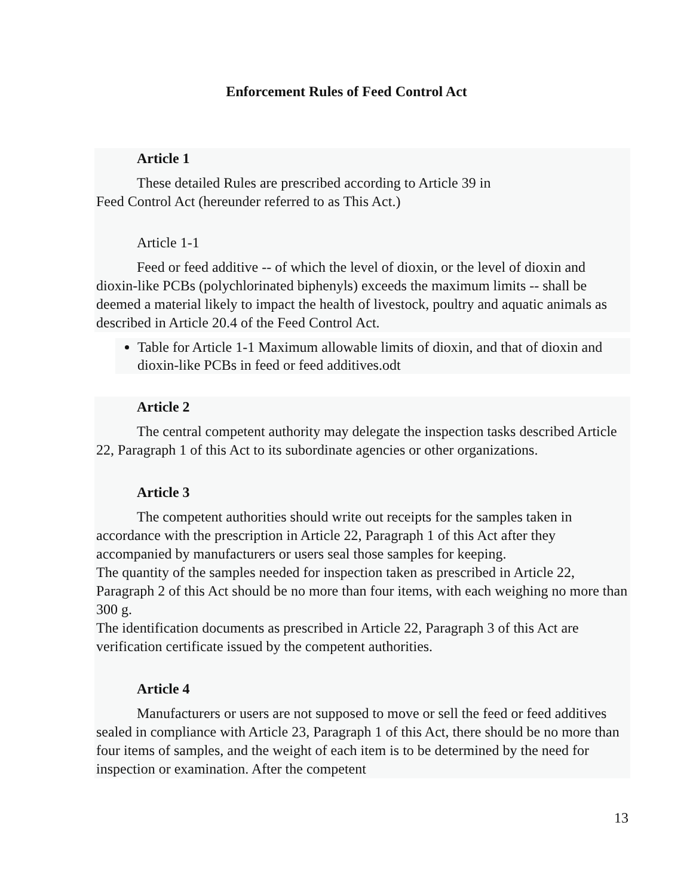Enforcement Rules of Feed Control Act
Article 1
These detailed Rules are prescribed according to Article 39 in
Feed Control Act (hereunder referred to as This Act.)
Article 1-1
Feed or feed additive -- of which the level of dioxin, or the level of dioxin and dioxin-like PCBs (polychlorinated biphenyls) exceeds the maximum limits -- shall be deemed a material likely to impact the health of livestock, poultry and aquatic animals as described in Article 20.4 of the Feed Control Act.
Table for Article 1-1 Maximum allowable limits of dioxin, and that of dioxin and dioxin-like PCBs in feed or feed additives.odt
Article 2
The central competent authority may delegate the inspection tasks described Article 22, Paragraph 1 of this Act to its subordinate agencies or other organizations.
Article 3
The competent authorities should write out receipts for the samples taken in accordance with the prescription in Article 22, Paragraph 1 of this Act after they accompanied by manufacturers or users seal those samples for keeping.
The quantity of the samples needed for inspection taken as prescribed in Article 22, Paragraph 2 of this Act should be no more than four items, with each weighing no more than 300 g.
The identification documents as prescribed in Article 22, Paragraph 3 of this Act are verification certificate issued by the competent authorities.
Article 4
Manufacturers or users are not supposed to move or sell the feed or feed additives sealed in compliance with Article 23, Paragraph 1 of this Act, there should be no more than four items of samples, and the weight of each item is to be determined by the need for inspection or examination. After the competent
13